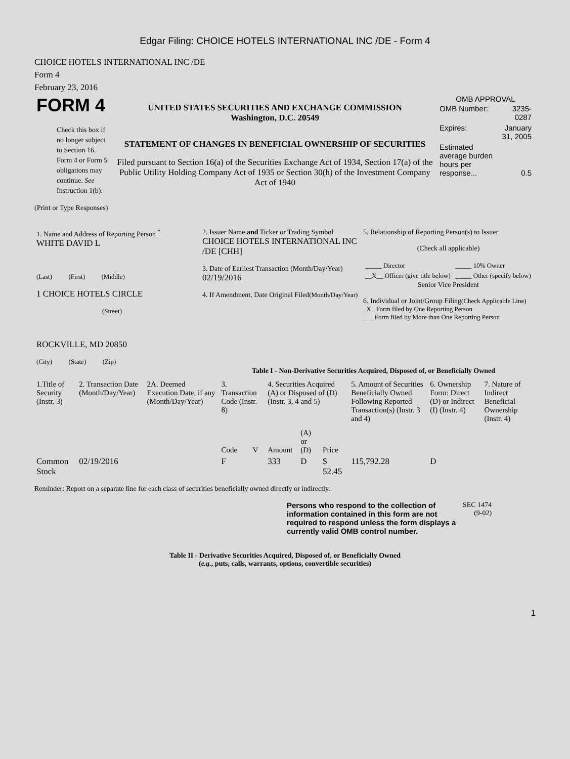Edgar Filing: CHOICE HOTELS INTERNATIONAL INC /DE - Form 4
CHOICE HOTELS INTERNATIONAL INC /DE
Form 4
February 23, 2016
| FORM 4 Check this box if no longer subject to Section 16. Form 4 or Form 5 obligations may continue. See Instruction 1(b). | UNITED STATES SECURITIES AND EXCHANGE COMMISSION Washington, D.C. 20549 STATEMENT OF CHANGES IN BENEFICIAL OWNERSHIP OF SECURITIES Filed pursuant to Section 16(a) of the Securities Exchange Act of 1934, Section 17(a) of the Public Utility Holding Company Act of 1935 or Section 30(h) of the Investment Company Act of 1940 | OMB APPROVAL / OMB Number: / 3235-0287 / / Expires: / January 31, 2005 / / Estimated average burden hours per response... / 0.5 / |
(Print or Type Responses)
| 1. Name and Address of Reporting Person <sup>*</sup> WHITE DAVID L (Last) (First) (Middle) 1 CHOICE HOTELS CIRCLE (Street) ROCKVILLE, MD 20850 (City) (State) (Zip) | 2. Issuer Name and Ticker or Trading Symbol CHOICE HOTELS INTERNATIONAL INC /DE [CHH] 3. Date of Earliest Transaction (Month/Day/Year) 02/19/2016 4. If Amendment, Date Original Filed (Month/Day/Year) | 5. Relationship of Reporting Person(s) to Issuer (Check all applicable) / _____ Director / _____ 10% Owner / / __X__ Officer (give title below) / _____ Other (specify below) / Senior Vice President 6. Individual or Joint/Group Filing (Check Applicable Line) _X_ Form filed by One Reporting Person ___ Form filed by More than One Reporting Person |
Table I - Non-Derivative Securities Acquired, Disposed of, or Beneficially Owned
| 1.Title of Security (Instr. 3) | 2. Transaction Date (Month/Day/Year) | 2A. Deemed Execution Date, if any (Month/Day/Year) | 3. Transaction Code (Instr. 8) | | 4. Securities Acquired (A) or Disposed of (D) (Instr. 3, 4 and 5) | | | 5. Amount of Securities Beneficially Owned Following Reported Transaction(s) (Instr. 3 and 4) | 6. Ownership Form: Direct (D) or Indirect (I) (Instr. 4) | 7. Nature of Indirect Beneficial Ownership (Instr. 4) |
| --- | --- | --- | --- | --- | --- | --- | --- | --- | --- | --- |
| | | | Code | V | Amount | (A) or (D) | Price | | | |
| Common Stock | 02/19/2016 | | F | | 333 | D | $ 52.45 | 115,792.28 | D | |
Reminder: Report on a separate line for each class of securities beneficially owned directly or indirectly.
| Persons who respond to the collection of information contained in this form are not required to respond unless the form displays a currently valid OMB control number. | SEC 1474 (9-02) |
Table II - Derivative Securities Acquired, Disposed of, or Beneficially Owned
(e.g., puts, calls, warrants, options, convertible securities)
1